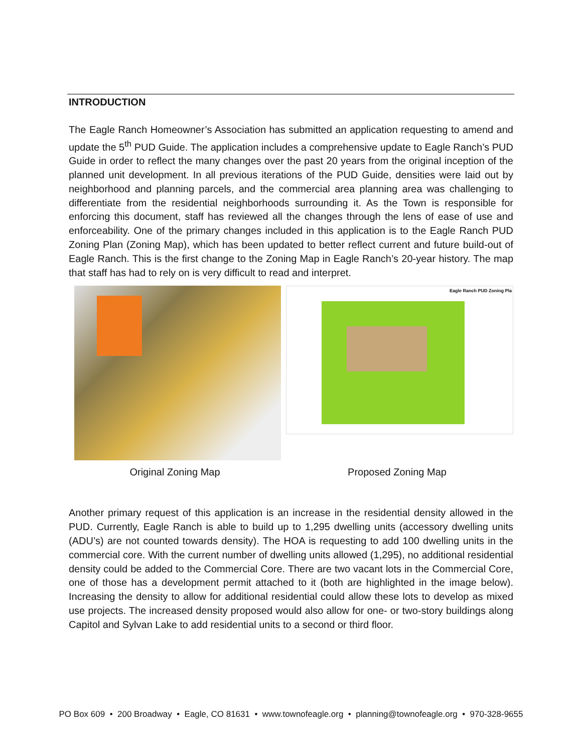INTRODUCTION
The Eagle Ranch Homeowner’s Association has submitted an application requesting to amend and update the 5<sup>th</sup> PUD Guide. The application includes a comprehensive update to Eagle Ranch’s PUD Guide in order to reflect the many changes over the past 20 years from the original inception of the planned unit development. In all previous iterations of the PUD Guide, densities were laid out by neighborhood and planning parcels, and the commercial area planning area was challenging to differentiate from the residential neighborhoods surrounding it. As the Town is responsible for enforcing this document, staff has reviewed all the changes through the lens of ease of use and enforceability. One of the primary changes included in this application is to the Eagle Ranch PUD Zoning Plan (Zoning Map), which has been updated to better reflect current and future build-out of Eagle Ranch. This is the first change to the Zoning Map in Eagle Ranch’s 20-year history. The map that staff has had to rely on is very difficult to read and interpret.
Eagle Ranch PUD Zoning Pla
Original Zoning Map Proposed Zoning Map
Another primary request of this application is an increase in the residential density allowed in the PUD. Currently, Eagle Ranch is able to build up to 1,295 dwelling units (accessory dwelling units (ADU’s) are not counted towards density). The HOA is requesting to add 100 dwelling units in the commercial core. With the current number of dwelling units allowed (1,295), no additional residential density could be added to the Commercial Core. There are two vacant lots in the Commercial Core, one of those has a development permit attached to it (both are highlighted in the image below). Increasing the density to allow for additional residential could allow these lots to develop as mixed use projects. The increased density proposed would also allow for one- or two-story buildings along Capitol and Sylvan Lake to add residential units to a second or third floor.
PO Box 609 • 200 Broadway • Eagle, CO 81631 • www.townofeagle.org • planning@townofeagle.org • 970-328-9655